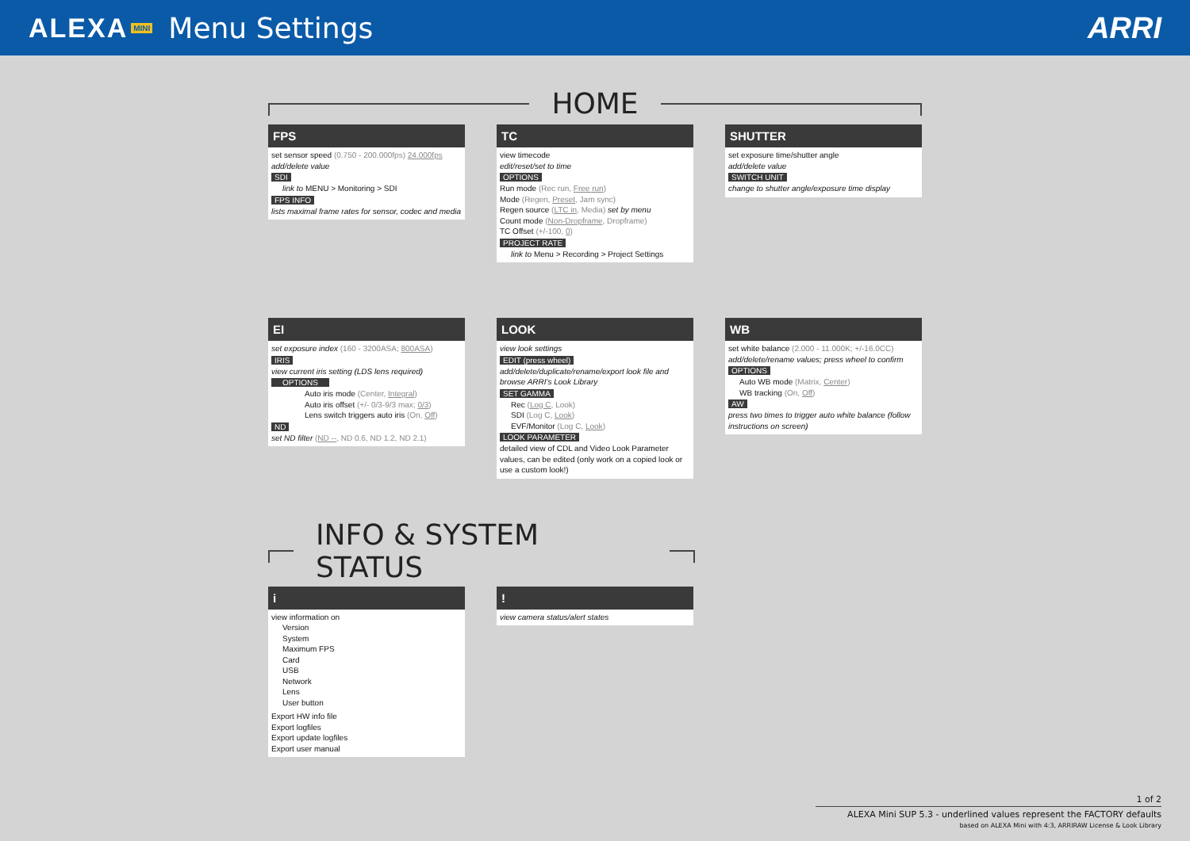ALEXA MINI Menu Settings ARRI
HOME
FPS
set sensor speed (0.750 - 200.000fps) 24.000fps
add/delete value
SDI
link to MENU > Monitoring > SDI
FPS INFO
lists maximal frame rates for sensor, codec and media
TC
view timecode
edit/reset/set to time
OPTIONS
Run mode (Rec run, Free run)
Mode (Regen, Preset, Jam sync)
Regen source (LTC in, Media) set by menu
Count mode (Non-Dropframe, Dropframe)
TC Offset (+/-100, 0)
PROJECT RATE
link to Menu > Recording > Project Settings
SHUTTER
set exposure time/shutter angle
add/delete value
SWITCH UNIT
change to shutter angle/exposure time display
EI
set exposure index (160 - 3200ASA; 800ASA)
IRIS
view current iris setting (LDS lens required)
OPTIONS
Auto iris mode (Center, Integral)
Auto iris offset (+/- 0/3-9/3 max; 0/3)
Lens switch triggers auto iris (On, Off)
ND
set ND filter (ND --, ND 0.6, ND 1.2, ND 2.1)
LOOK
view look settings
EDIT (press wheel)
add/delete/duplicate/rename/export look file and browse ARRI's Look Library
SET GAMMA
Rec (Log C, Look)
SDI (Log C, Look)
EVF/Monitor (Log C, Look)
LOOK PARAMETER
detailed view of CDL and Video Look Parameter values, can be edited (only work on a copied look or use a custom look!)
WB
set white balance (2.000 - 11.000K; +/-16.0CC)
add/delete/rename values; press wheel to confirm
OPTIONS
Auto WB mode (Matrix, Center)
WB tracking (On, Off)
AW
press two times to trigger auto white balance (follow instructions on screen)
INFO & SYSTEM STATUS
i
view information on
Version
System
Maximum FPS
Card
USB
Network
Lens
User button
Export HW info file
Export logfiles
Export update logfiles
Export user manual
!
view camera status/alert states
1 of 2
ALEXA Mini SUP 5.3 - underlined values represent the FACTORY defaults
based on ALEXA Mini with 4:3, ARRIRAW License & Look Library